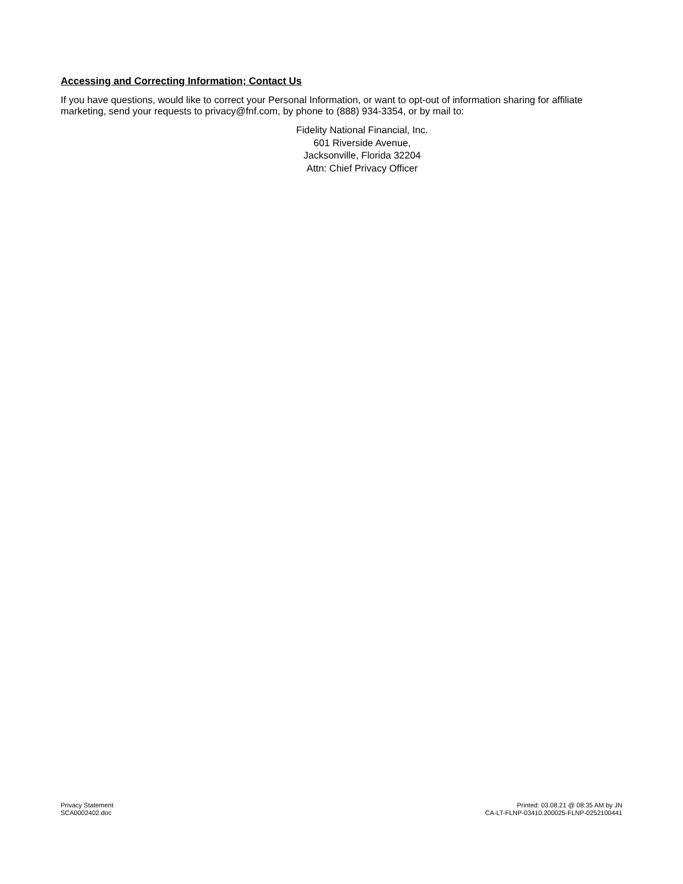Accessing and Correcting Information; Contact Us
If you have questions, would like to correct your Personal Information, or want to opt-out of information sharing for affiliate marketing, send your requests to privacy@fnf.com, by phone to (888) 934-3354, or by mail to:
Fidelity National Financial, Inc.
601 Riverside Avenue,
Jacksonville, Florida 32204
Attn: Chief Privacy Officer
Privacy Statement
SCA0002402.doc
Printed: 03.08.21 @ 08:35 AM by JN
CA-LT-FLNP-03410.200025-FLNP-0252100441